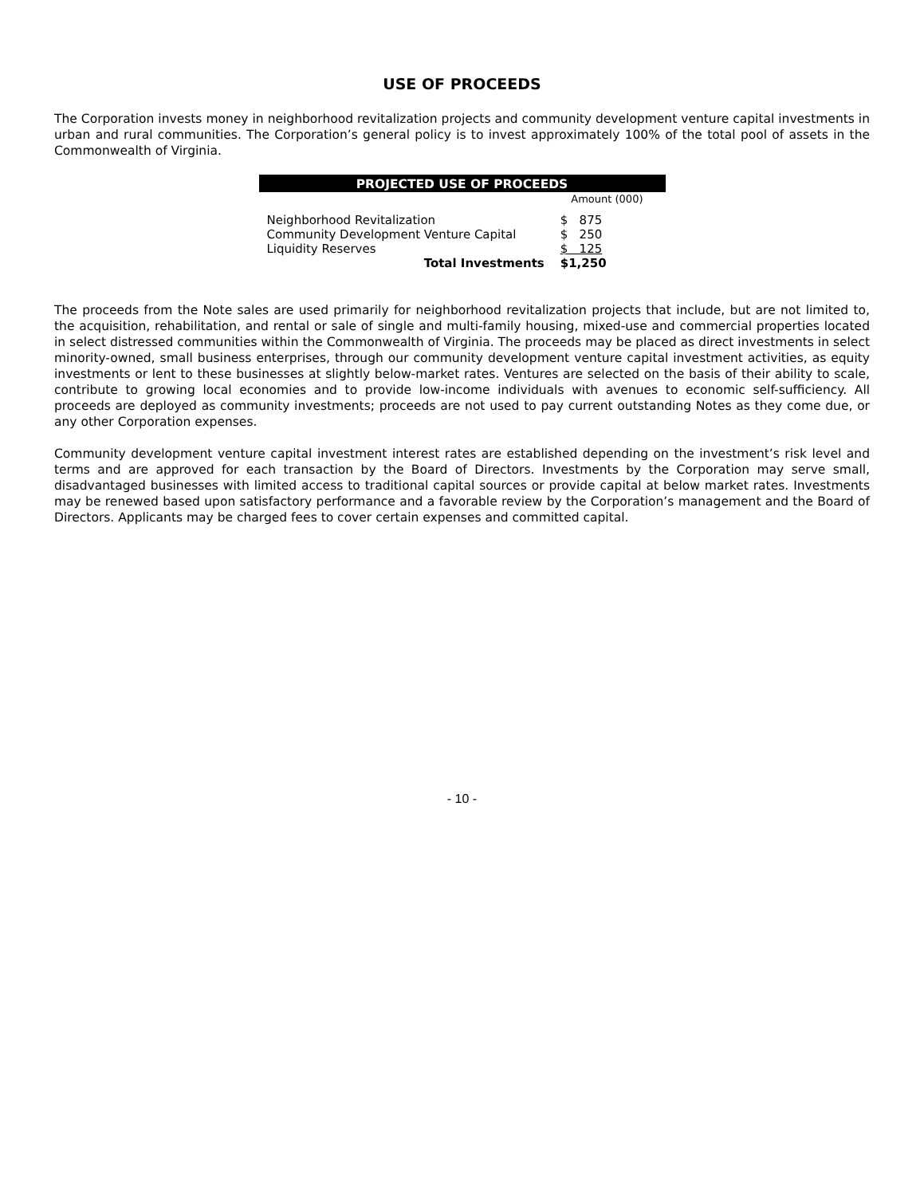USE OF PROCEEDS
The Corporation invests money in neighborhood revitalization projects and community development venture capital investments in urban and rural communities. The Corporation’s general policy is to invest approximately 100% of the total pool of assets in the Commonwealth of Virginia.
| PROJECTED USE OF PROCEEDS | | |
| --- | --- | --- |
| | Amount (000) | |
| Neighborhood Revitalization | $ 875 | |
| Community Development Venture Capital | $ 250 | |
| Liquidity Reserves | $ 125 | |
| Total Investments | $1,250 | |
The proceeds from the Note sales are used primarily for neighborhood revitalization projects that include, but are not limited to, the acquisition, rehabilitation, and rental or sale of single and multi-family housing, mixed-use and commercial properties located in select distressed communities within the Commonwealth of Virginia. The proceeds may be placed as direct investments in select minority-owned, small business enterprises, through our community development venture capital investment activities, as equity investments or lent to these businesses at slightly below-market rates. Ventures are selected on the basis of their ability to scale, contribute to growing local economies and to provide low-income individuals with avenues to economic self-sufficiency. All proceeds are deployed as community investments; proceeds are not used to pay current outstanding Notes as they come due, or any other Corporation expenses.
Community development venture capital investment interest rates are established depending on the investment’s risk level and terms and are approved for each transaction by the Board of Directors. Investments by the Corporation may serve small, disadvantaged businesses with limited access to traditional capital sources or provide capital at below market rates. Investments may be renewed based upon satisfactory performance and a favorable review by the Corporation’s management and the Board of Directors. Applicants may be charged fees to cover certain expenses and committed capital.
- 10 -